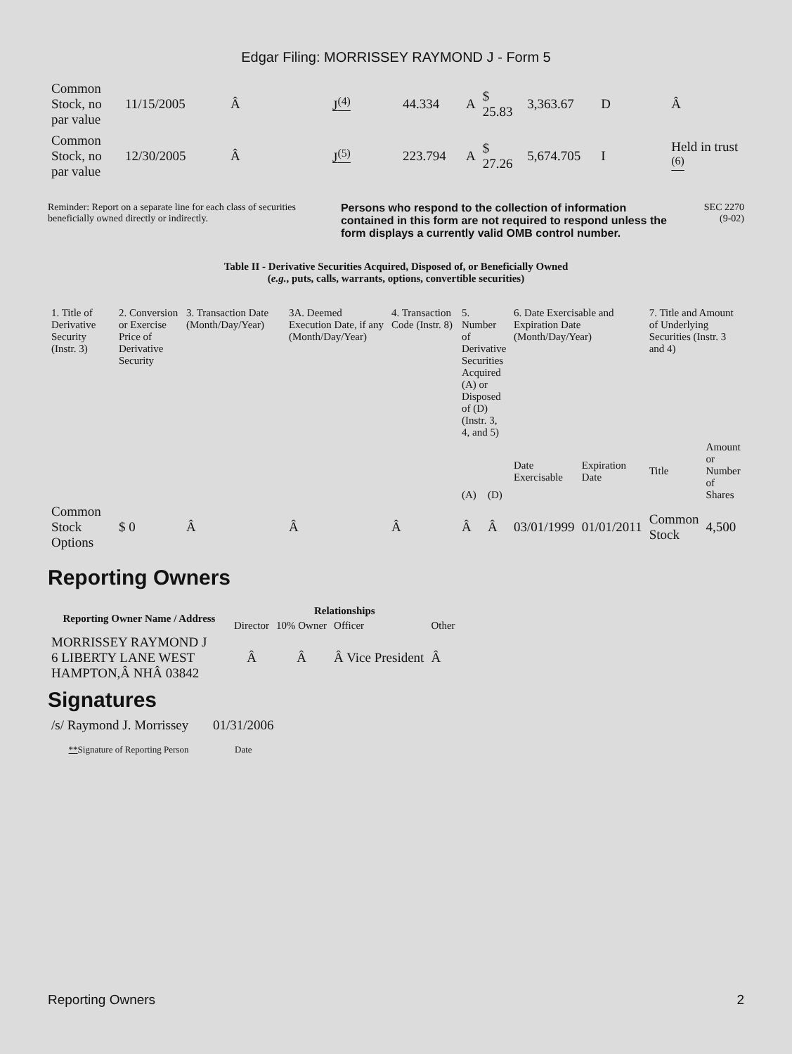Edgar Filing: MORRISSEY RAYMOND J - Form 5
| Common Stock, no par value | 11/15/2005 | Â | J<sup>(4)</sup> | 44.334 | A | $ 25.83 | 3,363.67 | D | Â |
| Common Stock, no par value | 12/30/2005 | Â | J<sup>(5)</sup> | 223.794 | A | $ 27.26 | 5,674.705 | I | Held in trust <sup>(6)</sup> |
Reminder: Report on a separate line for each class of securities beneficially owned directly or indirectly.
Persons who respond to the collection of information contained in this form are not required to respond unless the form displays a currently valid OMB control number.
SEC 2270
(9-02)
Table II - Derivative Securities Acquired, Disposed of, or Beneficially Owned
(e.g., puts, calls, warrants, options, convertible securities)
| 1. Title of Derivative Security (Instr. 3) | 2. Conversion or Exercise Price of Derivative Security | 3. Transaction Date (Month/Day/Year) | 3A. Deemed Execution Date, if any (Month/Day/Year) | 4. Transaction Code (Instr. 8) | 5. Number of Derivative Securities Acquired (A) or Disposed of (D) (Instr. 3, 4, and 5) | | 6. Date Exercisable and Expiration Date (Month/Day/Year) | | 7. Title and Amount of Underlying Securities (Instr. 3 and 4) | |
| | | | | | (A) | (D) | Date Exercisable | Expiration Date | Title | Amount or Number of Shares |
| Common Stock Options | $ 0 | Â | Â | Â | Â | Â | 03/01/1999 | 01/01/2011 | Common Stock | 4,500 |
Reporting Owners
| Reporting Owner Name / Address | Relationships | | | |
| --- | --- | --- | --- | --- |
| | Director | 10% Owner | Officer | Other |
| MORRISSEY RAYMOND J 6 LIBERTY LANE WEST HAMPTON,Â NHÂ 03842 | Â | Â | Â Vice President | Â |
Signatures
| /s/ Raymond J. Morrissey | 01/31/2006 |
| ** Signature of Reporting Person | Date |
Reporting Owners 2